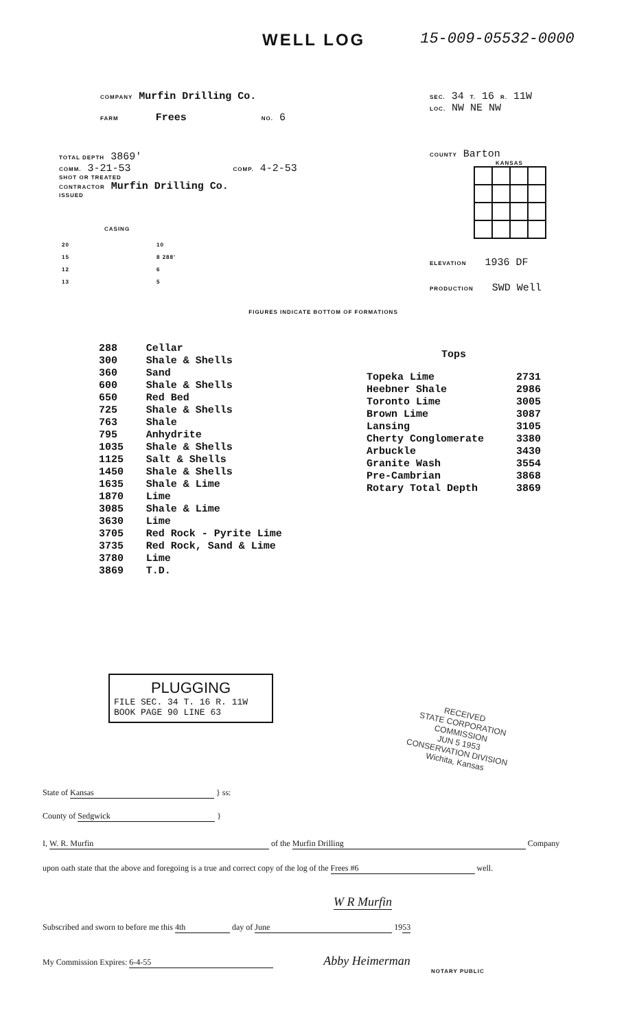WELL LOG 15-009-05532-0000
COMPANY Murfin Drilling Co.
FARM Frees NO. 6
TOTAL DEPTH 3869'
COMM. 3-21-53 COMP. 4-2-53
SHOT OR TREATED
CONTRACTOR Murfin Drilling Co.
ISSUED
CASING
| 20 | 10 |
| 15 | 8 288' |
| 12 | 6 |
| 13 | 5 |
SEC. 34 T. 16 R. 11W
LOC. NW NE NW
COUNTY Barton
KANSAS
ELEVATION 1936 DF
PRODUCTION SWD Well
FIGURES INDICATE BOTTOM OF FORMATIONS
| 288 | Cellar |
| 300 | Shale & Shells |
| 360 | Sand |
| 600 | Shale & Shells |
| 650 | Red Bed |
| 725 | Shale & Shells |
| 763 | Shale |
| 795 | Anhydrite |
| 1035 | Shale & Shells |
| 1125 | Salt & Shells |
| 1450 | Shale & Shells |
| 1635 | Shale & Lime |
| 1870 | Lime |
| 3085 | Shale & Lime |
| 3630 | Lime |
| 3705 | Red Rock - Pyrite Lime |
| 3735 | Red Rock, Sand & Lime |
| 3780 | Lime |
| 3869 | T.D. |
| Tops | |
| --- | --- |
| Topeka Lime | 2731 |
| Heebner Shale | 2986 |
| Toronto Lime | 3005 |
| Brown Lime | 3087 |
| Lansing | 3105 |
| Cherty Conglomerate | 3380 |
| Arbuckle | 3430 |
| Granite Wash | 3554 |
| Pre-Cambrian | 3868 |
| Rotary Total Depth | 3869 |
PLUGGING
FILE SEC. 34 T. 16 R. 11W
BOOK PAGE 90 LINE 63
RECEIVED
STATE CORPORATION COMMISSION
JUN 5 1953
CONSERVATION DIVISION
Wichita, Kansas
State of Kansas } ss:
County of Sedgwick }
I, W. R. Murfin of the Murfin Drilling Company
upon oath state that the above and foregoing is a true and correct copy of the log of the Frees #6 well.
W R Murfin
Subscribed and sworn to before me this 4th day of June 1953
My Commission Expires: 6-4-55 Abby Heimerman
NOTARY PUBLIC